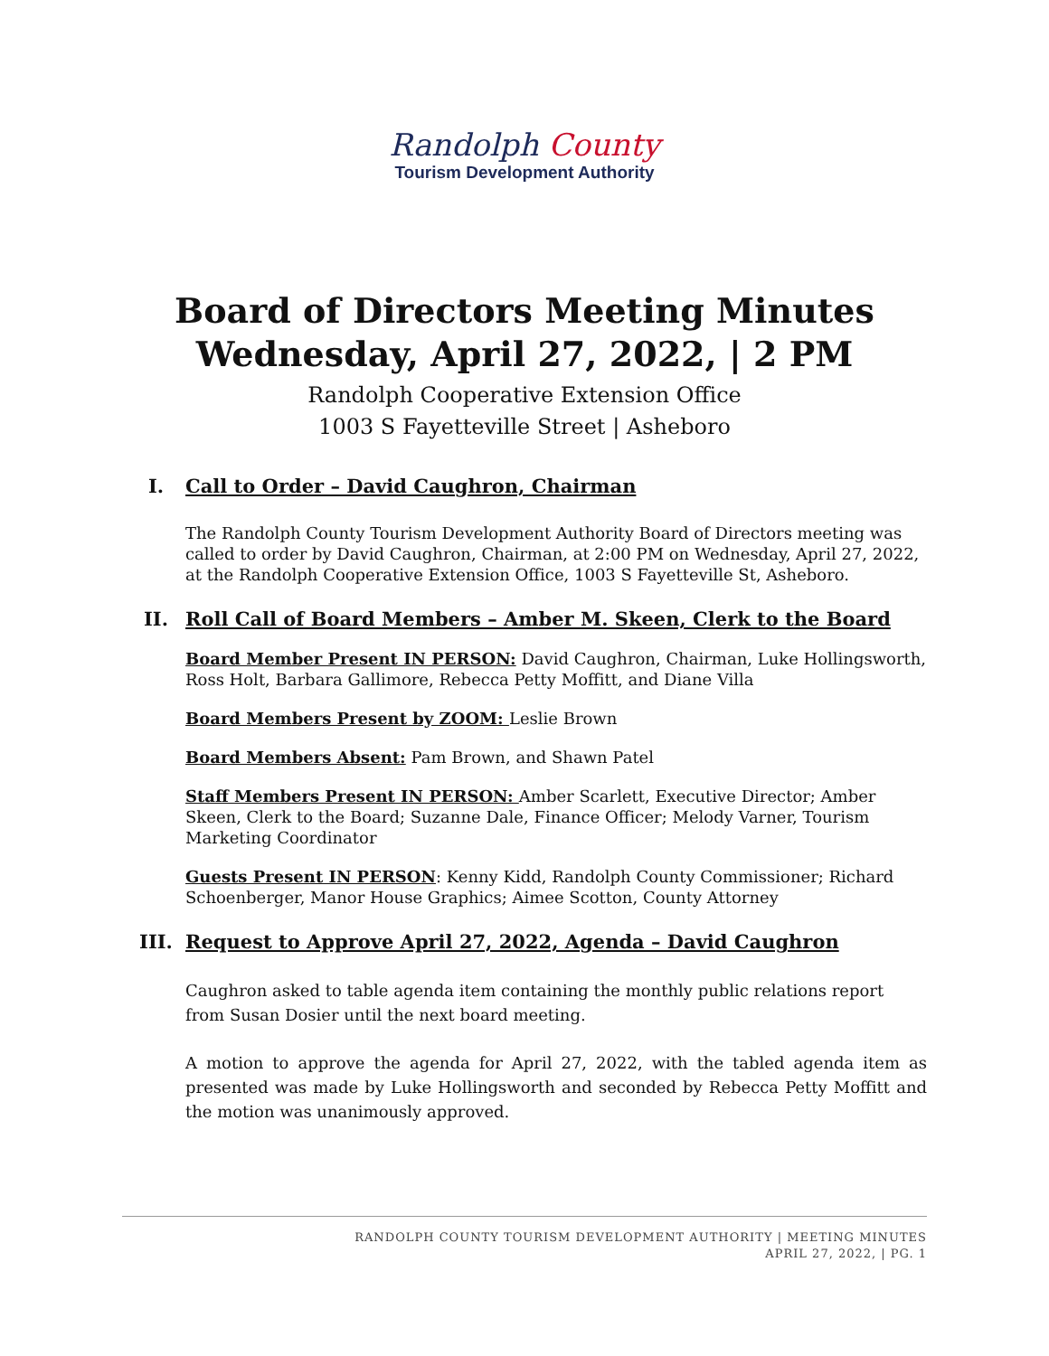Randolph County
Tourism Development Authority
Board of Directors Meeting Minutes
Wednesday, April 27, 2022, | 2 PM
Randolph Cooperative Extension Office
1003 S Fayetteville Street | Asheboro
I. Call to Order – David Caughron, Chairman
The Randolph County Tourism Development Authority Board of Directors meeting was called to order by David Caughron, Chairman, at 2:00 PM on Wednesday, April 27, 2022, at the Randolph Cooperative Extension Office, 1003 S Fayetteville St, Asheboro.
II. Roll Call of Board Members – Amber M. Skeen, Clerk to the Board
Board Member Present IN PERSON: David Caughron, Chairman, Luke Hollingsworth, Ross Holt, Barbara Gallimore, Rebecca Petty Moffitt, and Diane Villa
Board Members Present by ZOOM: Leslie Brown
Board Members Absent: Pam Brown, and Shawn Patel
Staff Members Present IN PERSON: Amber Scarlett, Executive Director; Amber Skeen, Clerk to the Board; Suzanne Dale, Finance Officer; Melody Varner, Tourism Marketing Coordinator
Guests Present IN PERSON: Kenny Kidd, Randolph County Commissioner; Richard Schoenberger, Manor House Graphics; Aimee Scotton, County Attorney
III. Request to Approve April 27, 2022, Agenda – David Caughron
Caughron asked to table agenda item containing the monthly public relations report from Susan Dosier until the next board meeting.
A motion to approve the agenda for April 27, 2022, with the tabled agenda item as presented was made by Luke Hollingsworth and seconded by Rebecca Petty Moffitt and the motion was unanimously approved.
RANDOLPH COUNTY TOURISM DEVELOPMENT AUTHORITY | MEETING MINUTES
APRIL 27, 2022, | PG. 1